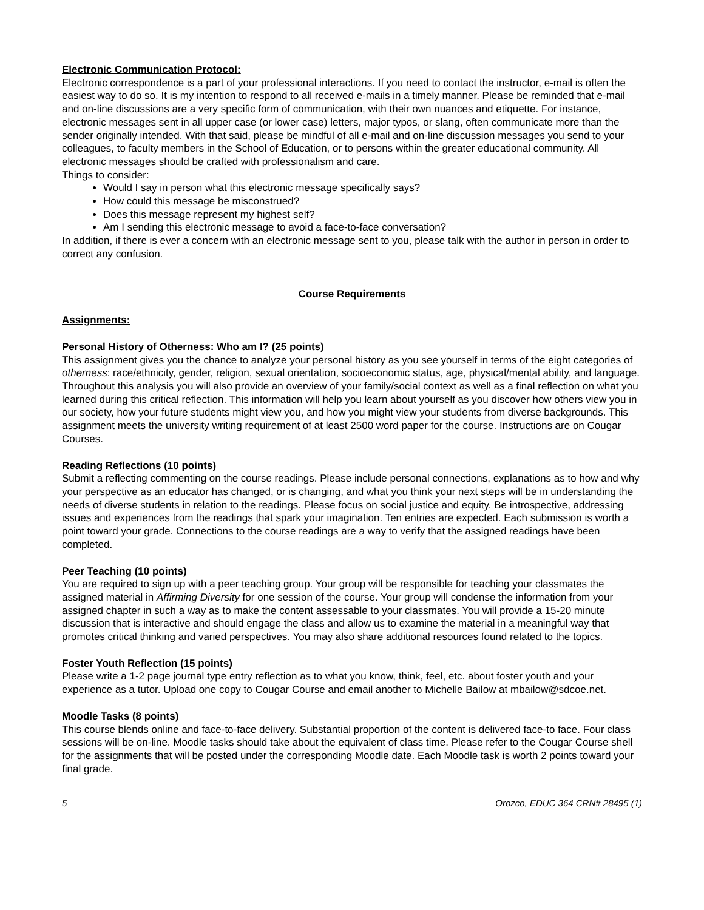Electronic Communication Protocol:
Electronic correspondence is a part of your professional interactions. If you need to contact the instructor, e-mail is often the easiest way to do so. It is my intention to respond to all received e-mails in a timely manner. Please be reminded that e-mail and on-line discussions are a very specific form of communication, with their own nuances and etiquette. For instance, electronic messages sent in all upper case (or lower case) letters, major typos, or slang, often communicate more than the sender originally intended. With that said, please be mindful of all e-mail and on-line discussion messages you send to your colleagues, to faculty members in the School of Education, or to persons within the greater educational community. All electronic messages should be crafted with professionalism and care.
Things to consider:
Would I say in person what this electronic message specifically says?
How could this message be misconstrued?
Does this message represent my highest self?
Am I sending this electronic message to avoid a face-to-face conversation?
In addition, if there is ever a concern with an electronic message sent to you, please talk with the author in person in order to correct any confusion.
Course Requirements
Assignments:
Personal History of Otherness: Who am I? (25 points)
This assignment gives you the chance to analyze your personal history as you see yourself in terms of the eight categories of otherness: race/ethnicity, gender, religion, sexual orientation, socioeconomic status, age, physical/mental ability, and language. Throughout this analysis you will also provide an overview of your family/social context as well as a final reflection on what you learned during this critical reflection. This information will help you learn about yourself as you discover how others view you in our society, how your future students might view you, and how you might view your students from diverse backgrounds. This assignment meets the university writing requirement of at least 2500 word paper for the course. Instructions are on Cougar Courses.
Reading Reflections (10 points)
Submit a reflecting commenting on the course readings. Please include personal connections, explanations as to how and why your perspective as an educator has changed, or is changing, and what you think your next steps will be in understanding the needs of diverse students in relation to the readings. Please focus on social justice and equity. Be introspective, addressing issues and experiences from the readings that spark your imagination. Ten entries are expected. Each submission is worth a point toward your grade. Connections to the course readings are a way to verify that the assigned readings have been completed.
Peer Teaching (10 points)
You are required to sign up with a peer teaching group. Your group will be responsible for teaching your classmates the assigned material in Affirming Diversity for one session of the course. Your group will condense the information from your assigned chapter in such a way as to make the content assessable to your classmates. You will provide a 15-20 minute discussion that is interactive and should engage the class and allow us to examine the material in a meaningful way that promotes critical thinking and varied perspectives. You may also share additional resources found related to the topics.
Foster Youth Reflection (15 points)
Please write a 1-2 page journal type entry reflection as to what you know, think, feel, etc. about foster youth and your experience as a tutor. Upload one copy to Cougar Course and email another to Michelle Bailow at mbailow@sdcoe.net.
Moodle Tasks (8 points)
This course blends online and face-to-face delivery. Substantial proportion of the content is delivered face-to face. Four class sessions will be on-line. Moodle tasks should take about the equivalent of class time. Please refer to the Cougar Course shell for the assignments that will be posted under the corresponding Moodle date. Each Moodle task is worth 2 points toward your final grade.
5 Orozco, EDUC 364 CRN# 28495 (1)